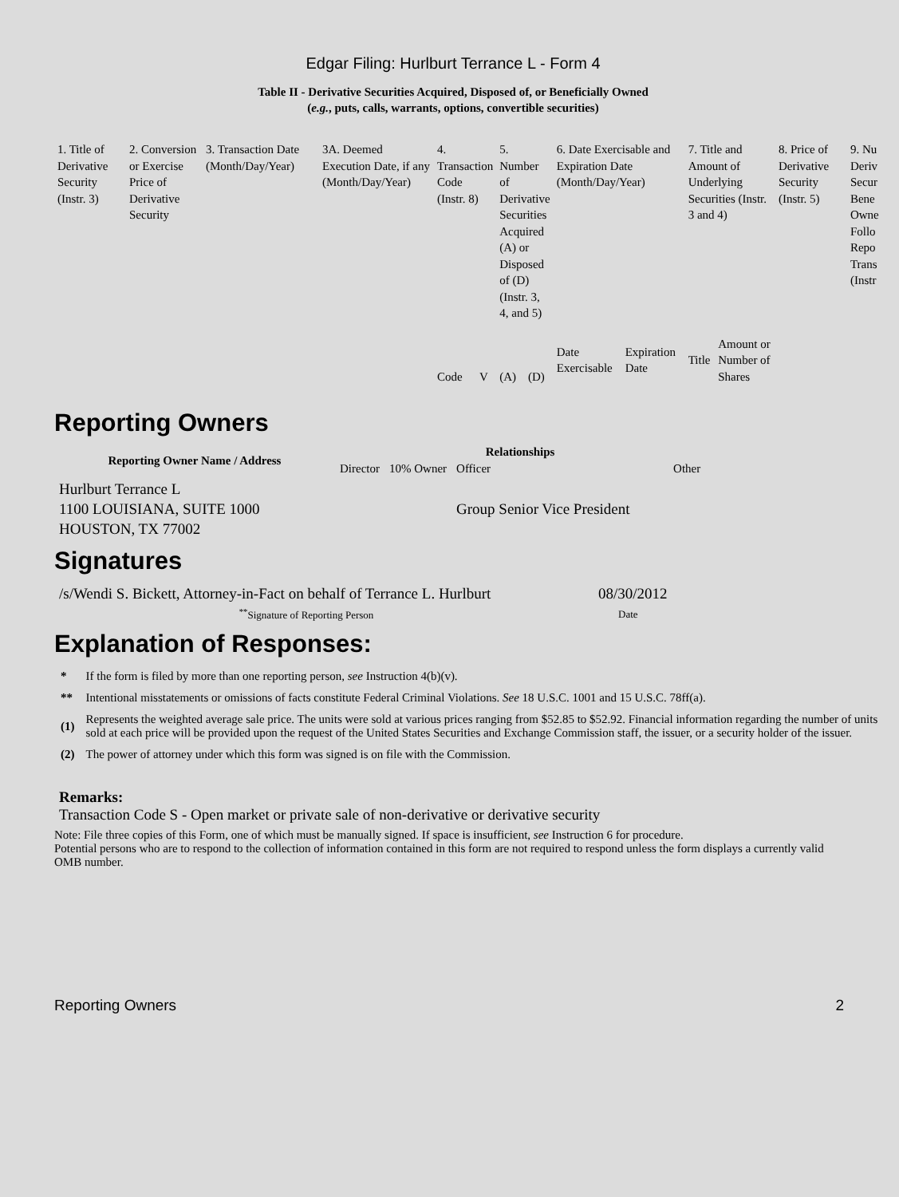Edgar Filing: Hurlburt Terrance L - Form 4
Table II - Derivative Securities Acquired, Disposed of, or Beneficially Owned
(e.g., puts, calls, warrants, options, convertible securities)
| 1. Title of Derivative Security (Instr. 3) | 2. Conversion or Exercise Price of Derivative Security | 3. Transaction Date (Month/Day/Year) | 3A. Deemed Execution Date, if any (Month/Day/Year) | 4. Transaction Code (Instr. 8) | | 5. Number of Derivative Securities Acquired (A) or Disposed of (D) (Instr. 3, 4, and 5) | | 6. Date Exercisable and Expiration Date (Month/Day/Year) | | 7. Title and Amount of Underlying Securities (Instr. 3 and 4) | | 8. Price of Derivative Security (Instr. 5) | 9. Nu Deriv Secur Bene Owne Follo Repo Trans (Instr |
| | | | | Code | V | (A) | (D) | Date Exercisable | Expiration Date | Title | Amount or Number of Shares | | |
Reporting Owners
| Reporting Owner Name / Address | Relationships | | | |
| --- | --- | --- | --- | --- |
| | Director | 10% Owner | Officer | Other |
| Hurlburt Terrance L 1100 LOUISIANA, SUITE 1000 HOUSTON, TX 77002 | | | Group Senior Vice President | |
Signatures
| /s/Wendi S. Bickett, Attorney-in-Fact on behalf of Terrance L. Hurlburt | 08/30/2012 |
| <sup>**</sup> Signature of Reporting Person | Date |
Explanation of Responses:
| * | If the form is filed by more than one reporting person, see Instruction 4(b)(v). |
| ** | Intentional misstatements or omissions of facts constitute Federal Criminal Violations. See 18 U.S.C. 1001 and 15 U.S.C. 78ff(a). |
| (1) | Represents the weighted average sale price. The units were sold at various prices ranging from $52.85 to $52.92. Financial information regarding the number of units sold at each price will be provided upon the request of the United States Securities and Exchange Commission staff, the issuer, or a security holder of the issuer. |
| (2) | The power of attorney under which this form was signed is on file with the Commission. |
Remarks:
Transaction Code S - Open market or private sale of non-derivative or derivative security
Note: File three copies of this Form, one of which must be manually signed. If space is insufficient, see Instruction 6 for procedure.
Potential persons who are to respond to the collection of information contained in this form are not required to respond unless the form displays a currently valid OMB number.
Reporting Owners 2